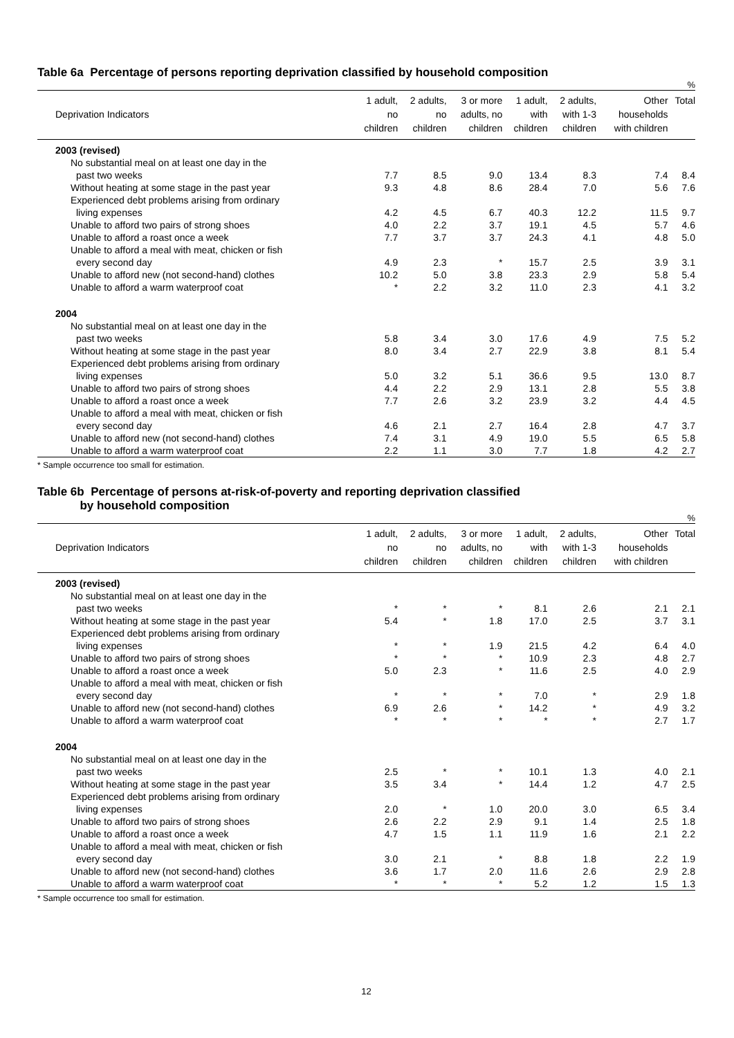Table 6a Percentage of persons reporting deprivation classified by household composition
%
| Deprivation Indicators | 1 adult, no children | 2 adults, no children | 3 or more adults, no children | 1 adult, with children | 2 adults, with 1-3 children | Other households with children | Total |
| --- | --- | --- | --- | --- | --- | --- | --- |
| 2003 (revised) | | | | | | | |
| No substantial meal on at least one day in the | | | | | | | |
| past two weeks | 7.7 | 8.5 | 9.0 | 13.4 | 8.3 | 7.4 | 8.4 |
| Without heating at some stage in the past year | 9.3 | 4.8 | 8.6 | 28.4 | 7.0 | 5.6 | 7.6 |
| Experienced debt problems arising from ordinary | | | | | | | |
| living expenses | 4.2 | 4.5 | 6.7 | 40.3 | 12.2 | 11.5 | 9.7 |
| Unable to afford two pairs of strong shoes | 4.0 | 2.2 | 3.7 | 19.1 | 4.5 | 5.7 | 4.6 |
| Unable to afford a roast once a week | 7.7 | 3.7 | 3.7 | 24.3 | 4.1 | 4.8 | 5.0 |
| Unable to afford a meal with meat, chicken or fish | | | | | | | |
| every second day | 4.9 | 2.3 | * | 15.7 | 2.5 | 3.9 | 3.1 |
| Unable to afford new (not second-hand) clothes | 10.2 | 5.0 | 3.8 | 23.3 | 2.9 | 5.8 | 5.4 |
| Unable to afford a warm waterproof coat | * | 2.2 | 3.2 | 11.0 | 2.3 | 4.1 | 3.2 |
| 2004 | | | | | | | |
| No substantial meal on at least one day in the | | | | | | | |
| past two weeks | 5.8 | 3.4 | 3.0 | 17.6 | 4.9 | 7.5 | 5.2 |
| Without heating at some stage in the past year | 8.0 | 3.4 | 2.7 | 22.9 | 3.8 | 8.1 | 5.4 |
| Experienced debt problems arising from ordinary | | | | | | | |
| living expenses | 5.0 | 3.2 | 5.1 | 36.6 | 9.5 | 13.0 | 8.7 |
| Unable to afford two pairs of strong shoes | 4.4 | 2.2 | 2.9 | 13.1 | 2.8 | 5.5 | 3.8 |
| Unable to afford a roast once a week | 7.7 | 2.6 | 3.2 | 23.9 | 3.2 | 4.4 | 4.5 |
| Unable to afford a meal with meat, chicken or fish | | | | | | | |
| every second day | 4.6 | 2.1 | 2.7 | 16.4 | 2.8 | 4.7 | 3.7 |
| Unable to afford new (not second-hand) clothes | 7.4 | 3.1 | 4.9 | 19.0 | 5.5 | 6.5 | 5.8 |
| Unable to afford a warm waterproof coat | 2.2 | 1.1 | 3.0 | 7.7 | 1.8 | 4.2 | 2.7 |
* Sample occurrence too small for estimation.
Table 6b Percentage of persons at-risk-of-poverty and reporting deprivation classified
by household composition
%
| Deprivation Indicators | 1 adult, no children | 2 adults, no children | 3 or more adults, no children | 1 adult, with children | 2 adults, with 1-3 children | Other households with children | Total |
| --- | --- | --- | --- | --- | --- | --- | --- |
| 2003 (revised) | | | | | | | |
| No substantial meal on at least one day in the | | | | | | | |
| past two weeks | * | * | * | 8.1 | 2.6 | 2.1 | 2.1 |
| Without heating at some stage in the past year | 5.4 | * | 1.8 | 17.0 | 2.5 | 3.7 | 3.1 |
| Experienced debt problems arising from ordinary | | | | | | | |
| living expenses | * | * | 1.9 | 21.5 | 4.2 | 6.4 | 4.0 |
| Unable to afford two pairs of strong shoes | * | * | * | 10.9 | 2.3 | 4.8 | 2.7 |
| Unable to afford a roast once a week | 5.0 | 2.3 | * | 11.6 | 2.5 | 4.0 | 2.9 |
| Unable to afford a meal with meat, chicken or fish | | | | | | | |
| every second day | * | * | * | 7.0 | * | 2.9 | 1.8 |
| Unable to afford new (not second-hand) clothes | 6.9 | 2.6 | * | 14.2 | * | 4.9 | 3.2 |
| Unable to afford a warm waterproof coat | * | * | * | * | * | 2.7 | 1.7 |
| 2004 | | | | | | | |
| No substantial meal on at least one day in the | | | | | | | |
| past two weeks | 2.5 | * | * | 10.1 | 1.3 | 4.0 | 2.1 |
| Without heating at some stage in the past year | 3.5 | 3.4 | * | 14.4 | 1.2 | 4.7 | 2.5 |
| Experienced debt problems arising from ordinary | | | | | | | |
| living expenses | 2.0 | * | 1.0 | 20.0 | 3.0 | 6.5 | 3.4 |
| Unable to afford two pairs of strong shoes | 2.6 | 2.2 | 2.9 | 9.1 | 1.4 | 2.5 | 1.8 |
| Unable to afford a roast once a week | 4.7 | 1.5 | 1.1 | 11.9 | 1.6 | 2.1 | 2.2 |
| Unable to afford a meal with meat, chicken or fish | | | | | | | |
| every second day | 3.0 | 2.1 | * | 8.8 | 1.8 | 2.2 | 1.9 |
| Unable to afford new (not second-hand) clothes | 3.6 | 1.7 | 2.0 | 11.6 | 2.6 | 2.9 | 2.8 |
| Unable to afford a warm waterproof coat | * | * | * | 5.2 | 1.2 | 1.5 | 1.3 |
* Sample occurrence too small for estimation.
12